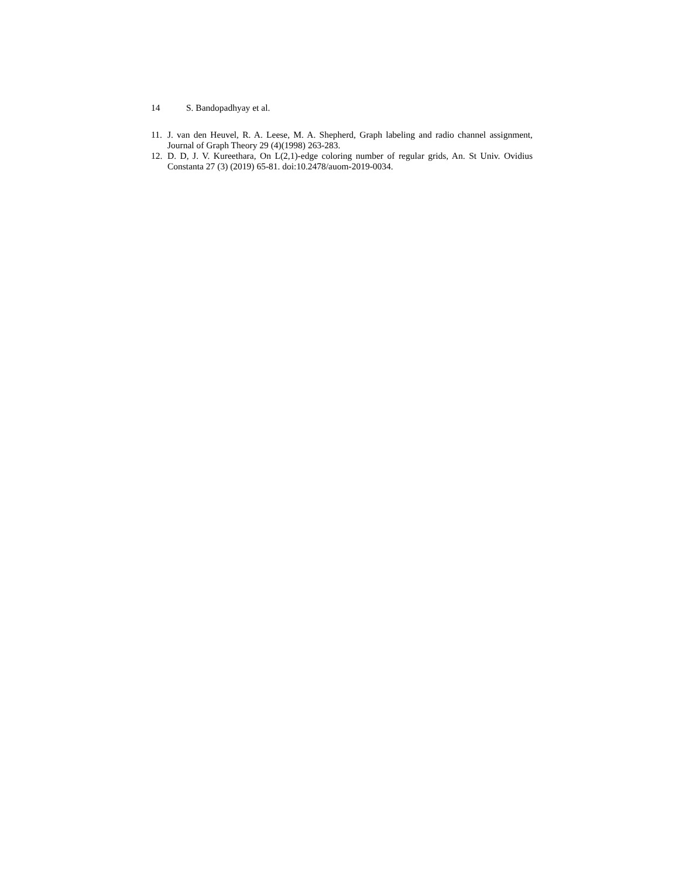14 S. Bandopadhyay et al.
11. J. van den Heuvel, R. A. Leese, M. A. Shepherd, Graph labeling and radio channel assignment, Journal of Graph Theory 29 (4)(1998) 263-283.
12. D. D, J. V. Kureethara, On L(2,1)-edge coloring number of regular grids, An. St Univ. Ovidius Constanta 27 (3) (2019) 65-81. doi:10.2478/auom-2019-0034.